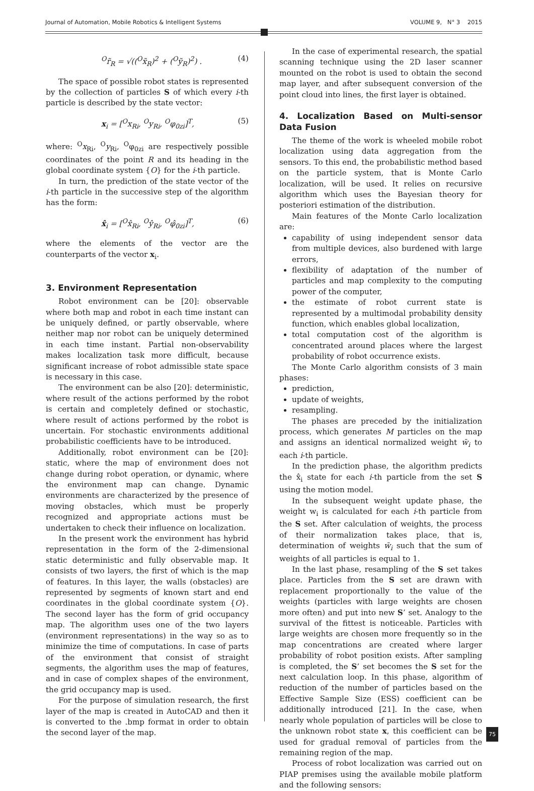Journal of Automation, Mobile Robotics & Intelligent Systems VOLUME 9, N° 3 2015
<sup>O</sup>r̃<sub>R</sub> = √((<sup>O</sup>x̃<sub>R</sub>)<sup>2</sup> + (<sup>O</sup>ỹ<sub>R</sub>)<sup>2</sup>) . (4)
The space of possible robot states is represented by the collection of particles S of which every i-th particle is described by the state vector:
x<sub>i</sub> = [<sup>O</sup>x<sub>Ri</sub>, <sup>O</sup>y<sub>Ri</sub>, <sup>O</sup>φ<sub>0zi</sub>]<sup>T</sup>, (5)
where: <sup>O</sup>x<sub>Ri</sub>, <sup>O</sup>y<sub>Ri</sub>, <sup>O</sup>φ<sub>0zi</sub> are respectively possible coordinates of the point R and its heading in the global coordinate system {O} for the i-th particle.
In turn, the prediction of the state vector of the i-th particle in the successive step of the algorithm has the form:
x̂<sub>i</sub> = [<sup>O</sup>x̂<sub>Ri</sub>, <sup>O</sup>ŷ<sub>Ri</sub>, <sup>O</sup>φ̂<sub>0zi</sub>]<sup>T</sup>, (6)
where the elements of the vector are the counterparts of the vector x<sub>i</sub>.
3. Environment Representation
Robot environment can be [20]: observable where both map and robot in each time instant can be uniquely defined, or partly observable, where neither map nor robot can be uniquely determined in each time instant. Partial non-observability makes localization task more difficult, because significant increase of robot admissible state space is necessary in this case.
The environment can be also [20]: deterministic, where result of the actions performed by the robot is certain and completely defined or stochastic, where result of actions performed by the robot is uncertain. For stochastic environments additional probabilistic coefficients have to be introduced.
Additionally, robot environment can be [20]: static, where the map of environment does not change during robot operation, or dynamic, where the environment map can change. Dynamic environments are characterized by the presence of moving obstacles, which must be properly recognized and appropriate actions must be undertaken to check their influence on localization.
In the present work the environment has hybrid representation in the form of the 2-dimensional static deterministic and fully observable map. It consists of two layers, the first of which is the map of features. In this layer, the walls (obstacles) are represented by segments of known start and end coordinates in the global coordinate system {O}. The second layer has the form of grid occupancy map. The algorithm uses one of the two layers (environment representations) in the way so as to minimize the time of computations. In case of parts of the environment that consist of straight segments, the algorithm uses the map of features, and in case of complex shapes of the environment, the grid occupancy map is used.
For the purpose of simulation research, the first layer of the map is created in AutoCAD and then it is converted to the .bmp format in order to obtain the second layer of the map.
In the case of experimental research, the spatial scanning technique using the 2D laser scanner mounted on the robot is used to obtain the second map layer, and after subsequent conversion of the point cloud into lines, the first layer is obtained.
4. Localization Based on Multi-sensor Data Fusion
The theme of the work is wheeled mobile robot localization using data aggregation from the sensors. To this end, the probabilistic method based on the particle system, that is Monte Carlo localization, will be used. It relies on recursive algorithm which uses the Bayesian theory for posteriori estimation of the distribution.
Main features of the Monte Carlo localization are:
capability of using independent sensor data from multiple devices, also burdened with large errors,
flexibility of adaptation of the number of particles and map complexity to the computing power of the computer,
the estimate of robot current state is represented by a multimodal probability density function, which enables global localization,
total computation cost of the algorithm is concentrated around places where the largest probability of robot occurrence exists.
The Monte Carlo algorithm consists of 3 main phases:
prediction,
update of weights,
resampling.
The phases are preceded by the initialization process, which generates M particles on the map and assigns an identical normalized weight w̄<sub>i</sub> to each i-th particle.
In the prediction phase, the algorithm predicts the x̂<sub>i</sub> state for each i-th particle from the set S using the motion model.
In the subsequent weight update phase, the weight w<sub>i</sub> is calculated for each i-th particle from the S set. After calculation of weights, the process of their normalization takes place, that is, determination of weights w̄<sub>i</sub> such that the sum of weights of all particles is equal to 1.
In the last phase, resampling of the S set takes place. Particles from the S set are drawn with replacement proportionally to the value of the weights (particles with large weights are chosen more often) and put into new S’ set. Analogy to the survival of the fittest is noticeable. Particles with large weights are chosen more frequently so in the map concentrations are created where larger probability of robot position exists. After sampling is completed, the S’ set becomes the S set for the next calculation loop. In this phase, algorithm of reduction of the number of particles based on the Effective Sample Size (ESS) coefficient can be additionally introduced [21]. In the case, when nearly whole population of particles will be close to the unknown robot state x, this coefficient can be used for gradual removal of particles from the remaining region of the map.
Process of robot localization was carried out on PIAP premises using the available mobile platform and the following sensors:
75